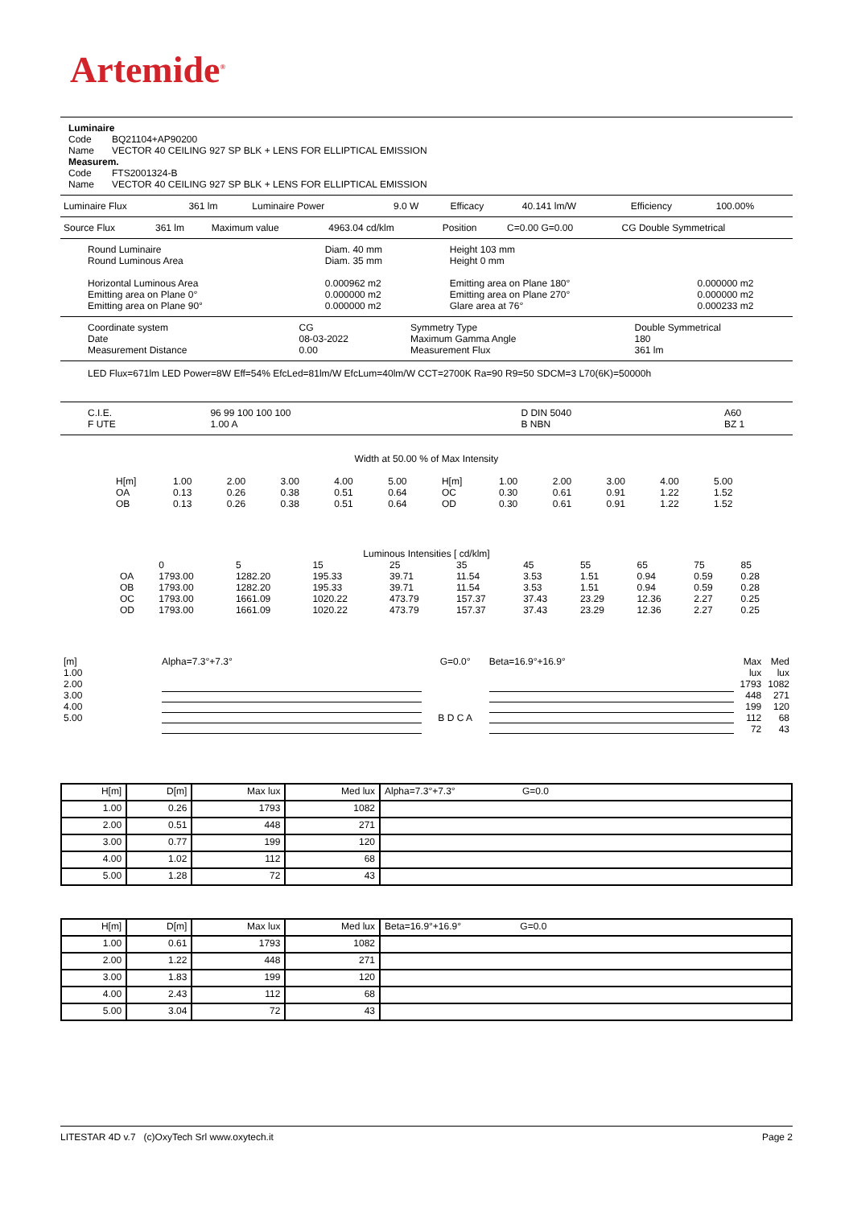Artemide<sup>®</sup>
Luminaire
| Code | BQ21104+AP90200 |
| Name | VECTOR 40 CEILING 927 SP BLK + LENS FOR ELLIPTICAL EMISSION |
Measurem.
| Code | FTS2001324-B |
| Name | VECTOR 40 CEILING 927 SP BLK + LENS FOR ELLIPTICAL EMISSION |
| Luminaire Flux | 361 lm | Luminaire Power | 9.0 W | Efficacy | 40.141 lm/W | Efficiency | 100.00% |
| Source Flux | 361 lm | Maximum value | 4963.04 cd/klm | Position | C=0.00 G=0.00 | CG Double Symmetrical |
| Round Luminaire Round Luminous Area Horizontal Luminous Area Emitting area on Plane 0° Emitting area on Plane 90° | Diam. 40 mm Diam. 35 mm 0.000962 m2 0.000000 m2 0.000000 m2 | Height 103 mm Height 0 mm Emitting area on Plane 180° Emitting area on Plane 270° Glare area at 76° | 0.000000 m2 0.000000 m2 0.000233 m2 |
| Coordinate system Date Measurement Distance | CG 08-03-2022 0.00 | Symmetry Type Maximum Gamma Angle Measurement Flux | Double Symmetrical 180 361 lm |
LED Flux=671lm LED Power=8W Eff=54% EfcLed=81lm/W EfcLum=40lm/W CCT=2700K Ra=90 R9=50 SDCM=3 L70(6K)=50000h
| C.I.E. F UTE | 96 99 100 100 100 1.00 A | D DIN 5040 B NBN | A60 BZ 1 |
Width at 50.00 % of Max Intensity
| H[m] OA OB | 1.00 0.13 0.13 | 2.00 0.26 0.26 | 3.00 0.38 0.38 | 4.00 0.51 0.51 | 5.00 0.64 0.64 | H[m] OC OD | 1.00 0.30 0.30 | 2.00 0.61 0.61 | 3.00 0.91 0.91 | 4.00 1.22 1.22 | 5.00 1.52 1.52 |
Luminous Intensities [ cd/klm]
| | 0 | 5 | 15 | 25 | 35 | 45 | 55 | 65 | 75 | 85 |
| --- | --- | --- | --- | --- | --- | --- | --- | --- | --- | --- |
| OA | 1793.00 | 1282.20 | 195.33 | 39.71 | 11.54 | 3.53 | 1.51 | 0.94 | 0.59 | 0.28 |
| OB | 1793.00 | 1282.20 | 195.33 | 39.71 | 11.54 | 3.53 | 1.51 | 0.94 | 0.59 | 0.28 |
| OC | 1793.00 | 1661.09 | 1020.22 | 473.79 | 157.37 | 37.43 | 23.29 | 12.36 | 2.27 | 0.25 |
| OD | 1793.00 | 1661.09 | 1020.22 | 473.79 | 157.37 | 37.43 | 23.29 | 12.36 | 2.27 | 0.25 |
| [m] 1.00 2.00 3.00 4.00 5.00 | Alpha=7.3°+7.3° | G=0.0° B D C A | Beta=16.9°+16.9° | Max lux 1793 448 199 112 72 | Med lux 1082 271 120 68 43 |
| H[m] | D[m] | Max lux | Med lux | Alpha=7.3°+7.3° G=0.0 |
| --- | --- | --- | --- | --- |
| 1.00 | 0.26 | 1793 | 1082 | |
| 2.00 | 0.51 | 448 | 271 | |
| 3.00 | 0.77 | 199 | 120 | |
| 4.00 | 1.02 | 112 | 68 | |
| 5.00 | 1.28 | 72 | 43 | |
| H[m] | D[m] | Max lux | Med lux | Beta=16.9°+16.9° G=0.0 |
| --- | --- | --- | --- | --- |
| 1.00 | 0.61 | 1793 | 1082 | |
| 2.00 | 1.22 | 448 | 271 | |
| 3.00 | 1.83 | 199 | 120 | |
| 4.00 | 2.43 | 112 | 68 | |
| 5.00 | 3.04 | 72 | 43 | |
LITESTAR 4D v.7 (c)OxyTech Srl www.oxytech.it Page 2